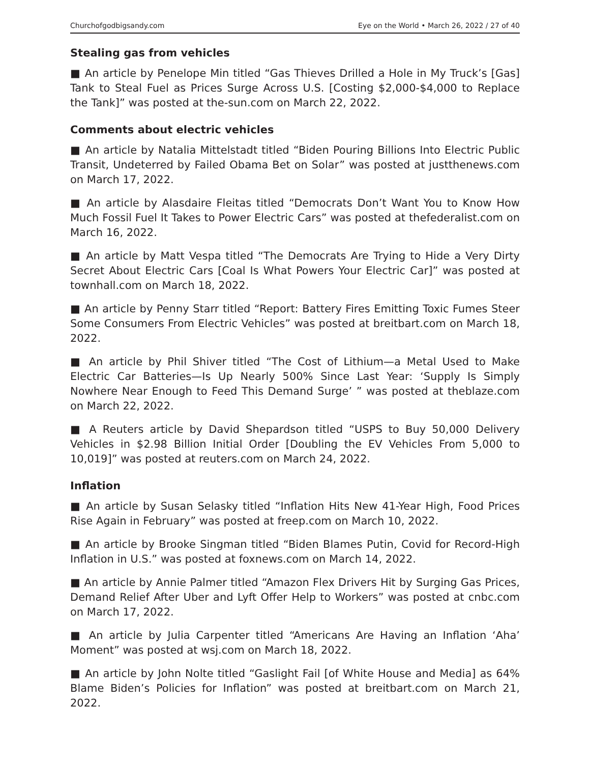Churchofgodbigsandy.com Eye on the World • March 26, 2022 / 27 of 40
Stealing gas from vehicles
■ An article by Penelope Min titled “Gas Thieves Drilled a Hole in My Truck’s [Gas] Tank to Steal Fuel as Prices Surge Across U.S. [Costing $2,000-$4,000 to Replace the Tank]” was posted at the-sun.com on March 22, 2022.
Comments about electric vehicles
■ An article by Natalia Mittelstadt titled “Biden Pouring Billions Into Electric Public Transit, Undeterred by Failed Obama Bet on Solar” was posted at justthenews.com on March 17, 2022.
■ An article by Alasdaire Fleitas titled “Democrats Don’t Want You to Know How Much Fossil Fuel It Takes to Power Electric Cars” was posted at thefederalist.com on March 16, 2022.
■ An article by Matt Vespa titled “The Democrats Are Trying to Hide a Very Dirty Secret About Electric Cars [Coal Is What Powers Your Electric Car]” was posted at townhall.com on March 18, 2022.
■ An article by Penny Starr titled “Report: Battery Fires Emitting Toxic Fumes Steer Some Consumers From Electric Vehicles” was posted at breitbart.com on March 18, 2022.
■ An article by Phil Shiver titled “The Cost of Lithium—a Metal Used to Make Electric Car Batteries—Is Up Nearly 500% Since Last Year: ‘Supply Is Simply Nowhere Near Enough to Feed This Demand Surge’ ” was posted at theblaze.com on March 22, 2022.
■ A Reuters article by David Shepardson titled “USPS to Buy 50,000 Delivery Vehicles in $2.98 Billion Initial Order [Doubling the EV Vehicles From 5,000 to 10,019]” was posted at reuters.com on March 24, 2022.
Inflation
■ An article by Susan Selasky titled “Inflation Hits New 41-Year High, Food Prices Rise Again in February” was posted at freep.com on March 10, 2022.
■ An article by Brooke Singman titled “Biden Blames Putin, Covid for Record-High Inflation in U.S.” was posted at foxnews.com on March 14, 2022.
■ An article by Annie Palmer titled “Amazon Flex Drivers Hit by Surging Gas Prices, Demand Relief After Uber and Lyft Offer Help to Workers” was posted at cnbc.com on March 17, 2022.
■ An article by Julia Carpenter titled “Americans Are Having an Inflation ‘Aha’ Moment” was posted at wsj.com on March 18, 2022.
■ An article by John Nolte titled “Gaslight Fail [of White House and Media] as 64% Blame Biden’s Policies for Inflation” was posted at breitbart.com on March 21, 2022.